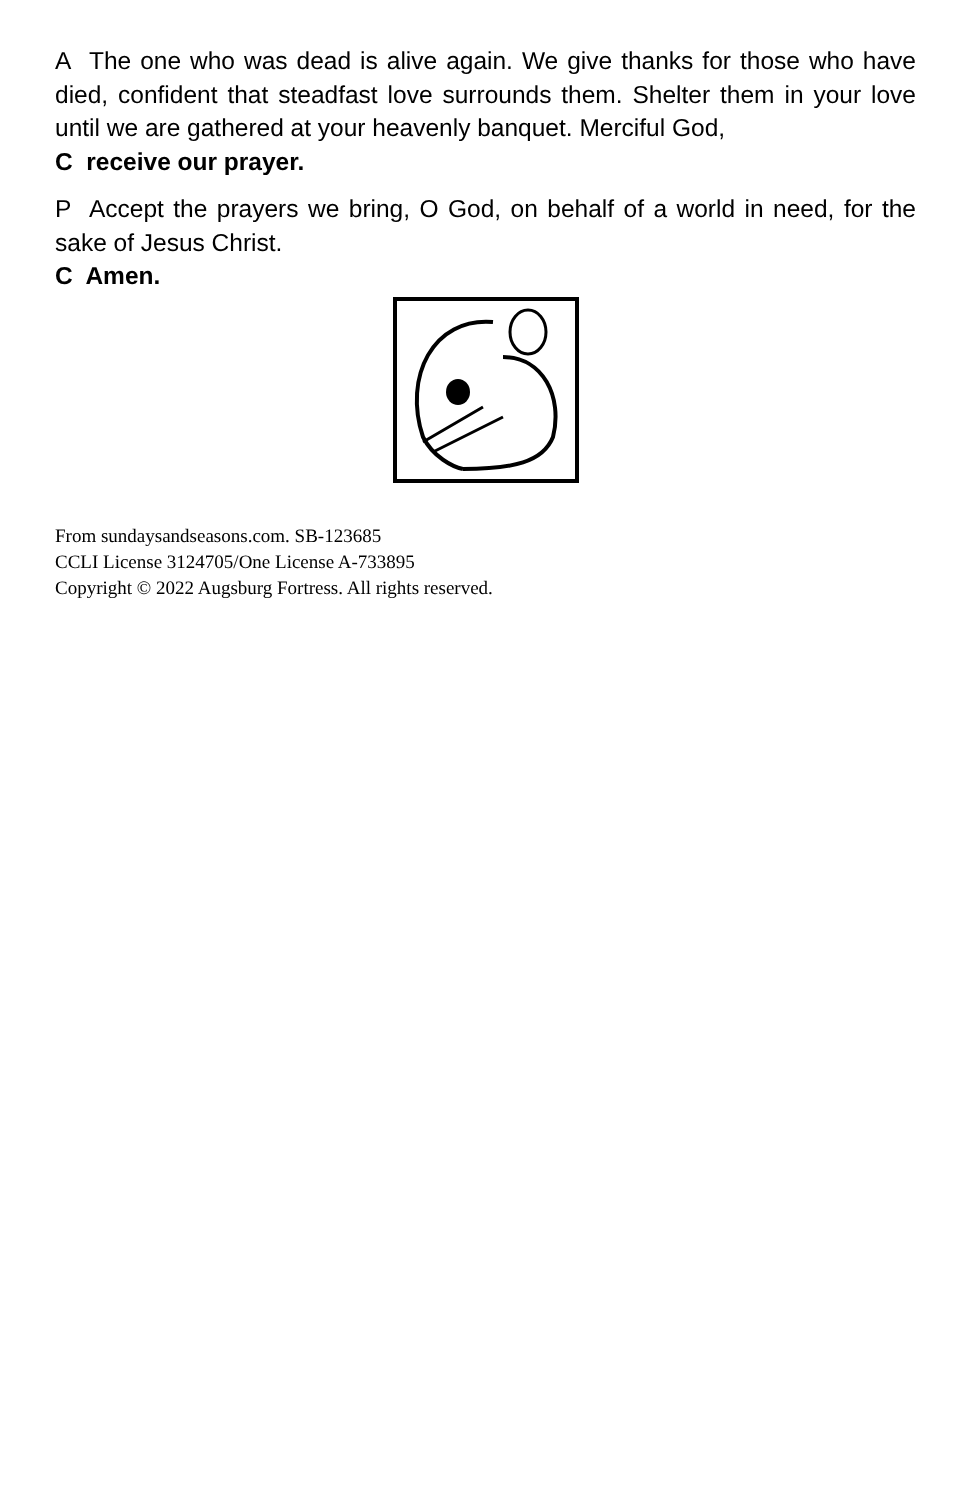A The one who was dead is alive again. We give thanks for those who have died, confident that steadfast love surrounds them. Shelter them in your love until we are gathered at your heavenly banquet. Merciful God,
C receive our prayer.
P Accept the prayers we bring, O God, on behalf of a world in need, for the sake of Jesus Christ.
C Amen.
From sundaysandseasons.com. SB-123685
CCLI License 3124705/One License A-733895
Copyright © 2022 Augsburg Fortress. All rights reserved.